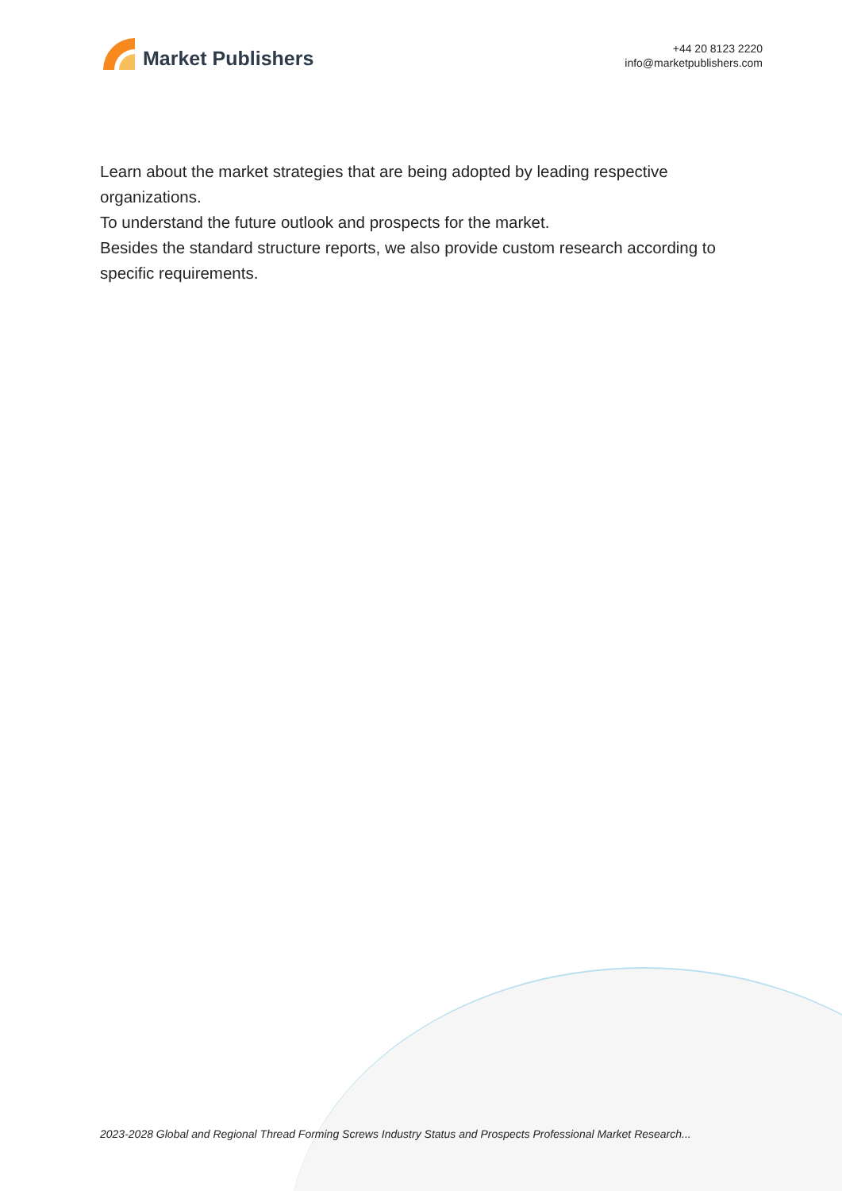Market Publishers
+44 20 8123 2220
info@marketpublishers.com
Learn about the market strategies that are being adopted by leading respective organizations.
To understand the future outlook and prospects for the market.
Besides the standard structure reports, we also provide custom research according to specific requirements.
2023-2028 Global and Regional Thread Forming Screws Industry Status and Prospects Professional Market Research...